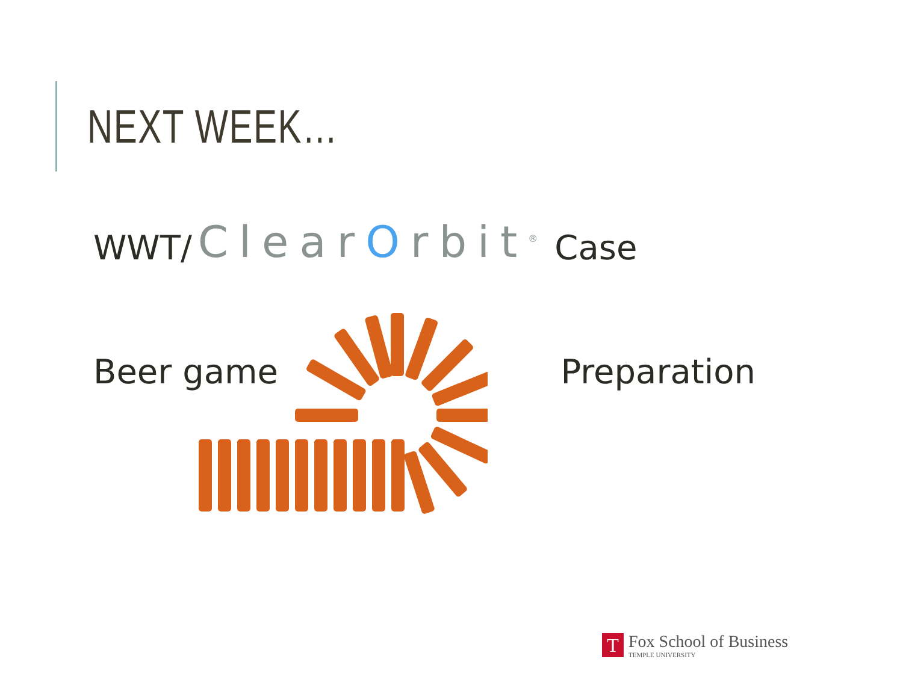NEXT WEEK…
WWT/ ClearOrbit<sup>®</sup> Case
Beer game Preparation
T
Fox School of Business
TEMPLE UNIVERSITY